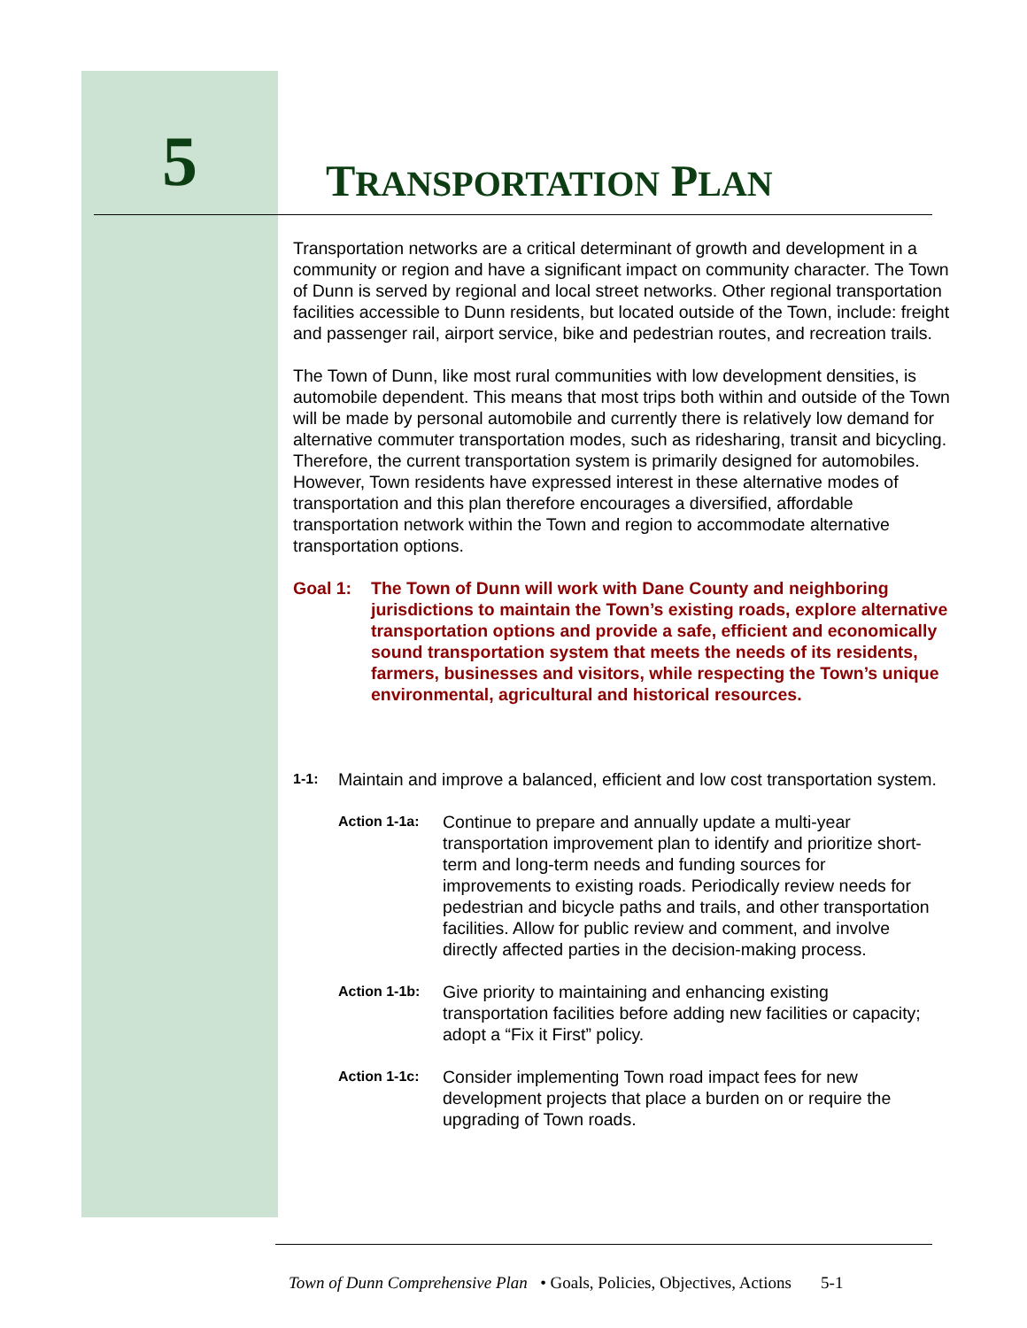5
TRANSPORTATION PLAN
Transportation networks are a critical determinant of growth and development in a community or region and have a significant impact on community character. The Town of Dunn is served by regional and local street networks. Other regional transportation facilities accessible to Dunn residents, but located outside of the Town, include: freight and passenger rail, airport service, bike and pedestrian routes, and recreation trails.
The Town of Dunn, like most rural communities with low development densities, is automobile dependent. This means that most trips both within and outside of the Town will be made by personal automobile and currently there is relatively low demand for alternative commuter transportation modes, such as ridesharing, transit and bicycling. Therefore, the current transportation system is primarily designed for automobiles. However, Town residents have expressed interest in these alternative modes of transportation and this plan therefore encourages a diversified, affordable transportation network within the Town and region to accommodate alternative transportation options.
Goal 1: The Town of Dunn will work with Dane County and neighboring jurisdictions to maintain the Town’s existing roads, explore alternative transportation options and provide a safe, efficient and economically sound transportation system that meets the needs of its residents, farmers, businesses and visitors, while respecting the Town’s unique environmental, agricultural and historical resources.
1-1:
Maintain and improve a balanced, efficient and low cost transportation system.
Action 1-1a: Continue to prepare and annually update a multi-year transportation improvement plan to identify and prioritize short-term and long-term needs and funding sources for improvements to existing roads. Periodically review needs for pedestrian and bicycle paths and trails, and other transportation facilities. Allow for public review and comment, and involve directly affected parties in the decision-making process.
Action 1-1b: Give priority to maintaining and enhancing existing transportation facilities before adding new facilities or capacity; adopt a “Fix it First” policy.
Action 1-1c: Consider implementing Town road impact fees for new development projects that place a burden on or require the upgrading of Town roads.
Town of Dunn Comprehensive Plan • Goals, Policies, Objectives, Actions 5-1